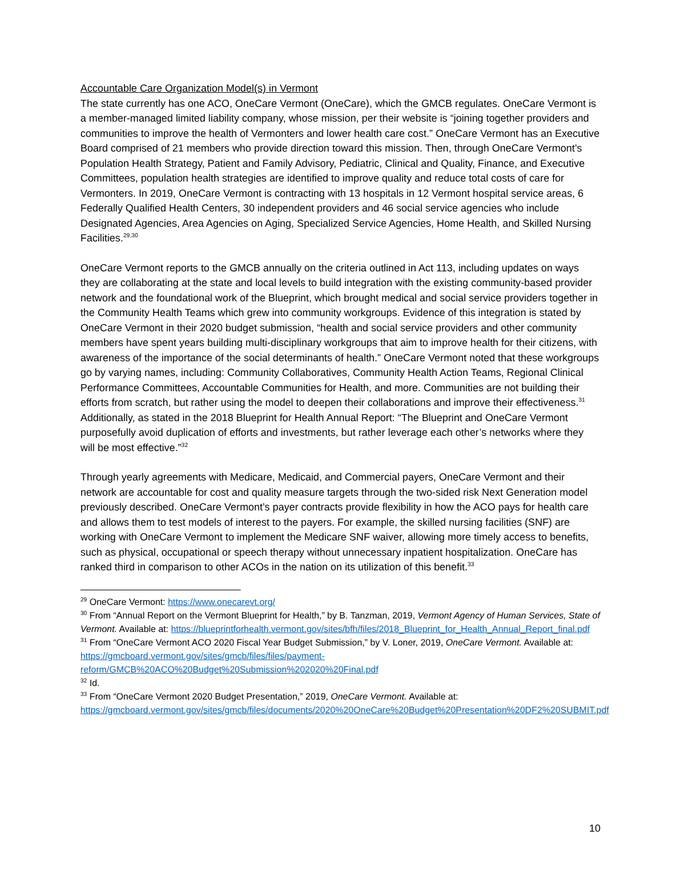Accountable Care Organization Model(s) in Vermont
The state currently has one ACO, OneCare Vermont (OneCare), which the GMCB regulates. OneCare Vermont is a member-managed limited liability company, whose mission, per their website is “joining together providers and communities to improve the health of Vermonters and lower health care cost.” OneCare Vermont has an Executive Board comprised of 21 members who provide direction toward this mission. Then, through OneCare Vermont’s Population Health Strategy, Patient and Family Advisory, Pediatric, Clinical and Quality, Finance, and Executive Committees, population health strategies are identified to improve quality and reduce total costs of care for Vermonters. In 2019, OneCare Vermont is contracting with 13 hospitals in 12 Vermont hospital service areas, 6 Federally Qualified Health Centers, 30 independent providers and 46 social service agencies who include Designated Agencies, Area Agencies on Aging, Specialized Service Agencies, Home Health, and Skilled Nursing Facilities.<sup>29,30</sup>
OneCare Vermont reports to the GMCB annually on the criteria outlined in Act 113, including updates on ways they are collaborating at the state and local levels to build integration with the existing community-based provider network and the foundational work of the Blueprint, which brought medical and social service providers together in the Community Health Teams which grew into community workgroups. Evidence of this integration is stated by OneCare Vermont in their 2020 budget submission, “health and social service providers and other community members have spent years building multi-disciplinary workgroups that aim to improve health for their citizens, with awareness of the importance of the social determinants of health.” OneCare Vermont noted that these workgroups go by varying names, including: Community Collaboratives, Community Health Action Teams, Regional Clinical Performance Committees, Accountable Communities for Health, and more. Communities are not building their efforts from scratch, but rather using the model to deepen their collaborations and improve their effectiveness.<sup>31</sup> Additionally, as stated in the 2018 Blueprint for Health Annual Report: “The Blueprint and OneCare Vermont purposefully avoid duplication of efforts and investments, but rather leverage each other’s networks where they will be most effective.”<sup>32</sup>
Through yearly agreements with Medicare, Medicaid, and Commercial payers, OneCare Vermont and their network are accountable for cost and quality measure targets through the two-sided risk Next Generation model previously described. OneCare Vermont’s payer contracts provide flexibility in how the ACO pays for health care and allows them to test models of interest to the payers. For example, the skilled nursing facilities (SNF) are working with OneCare Vermont to implement the Medicare SNF waiver, allowing more timely access to benefits, such as physical, occupational or speech therapy without unnecessary inpatient hospitalization. OneCare has ranked third in comparison to other ACOs in the nation on its utilization of this benefit.<sup>33</sup>
<sup>29</sup> OneCare Vermont: https://www.onecarevt.org/
<sup>30</sup> From “Annual Report on the Vermont Blueprint for Health,” by B. Tanzman, 2019, Vermont Agency of Human Services, State of Vermont. Available at: https://blueprintforhealth.vermont.gov/sites/bfh/files/2018_Blueprint_for_Health_Annual_Report_final.pdf
<sup>31</sup> From “OneCare Vermont ACO 2020 Fiscal Year Budget Submission,” by V. Loner, 2019, OneCare Vermont. Available at: https://gmcboard.vermont.gov/sites/gmcb/files/files/payment-reform/GMCB%20ACO%20Budget%20Submission%202020%20Final.pdf
<sup>32</sup> Id.
<sup>33</sup> From “OneCare Vermont 2020 Budget Presentation,” 2019, OneCare Vermont. Available at: https://gmcboard.vermont.gov/sites/gmcb/files/documents/2020%20OneCare%20Budget%20Presentation%20DF2%20SUBMIT.pdf
10